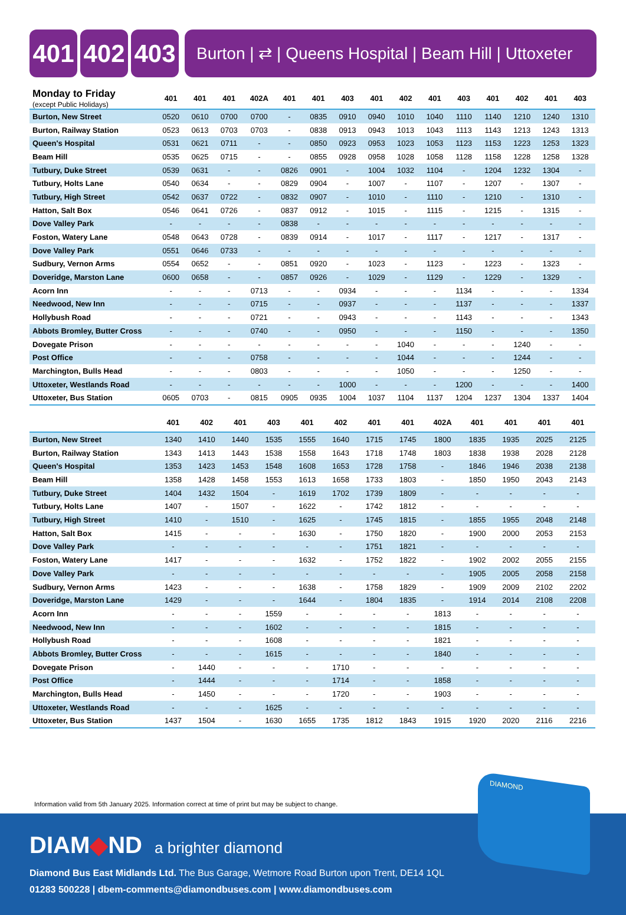401 402 403
Burton | ⇄ | Queens Hospital | Beam Hill | Uttoxeter
| Monday to Friday (except Public Holidays) | 401 | 401 | 401 | 402A | 401 | 401 | 403 | 401 | 402 | 401 | 403 | 401 | 402 | 401 | 403 | |
| --- | --- | --- | --- | --- | --- | --- | --- | --- | --- | --- | --- | --- | --- | --- | --- | --- |
| Burton, New Street | 0520 | 0610 | 0700 | 0700 | - | 0835 | 0910 | 0940 | 1010 | 1040 | 1110 | 1140 | 1210 | 1240 | 1310 | |
| Burton, Railway Station | 0523 | 0613 | 0703 | 0703 | - | 0838 | 0913 | 0943 | 1013 | 1043 | 1113 | 1143 | 1213 | 1243 | 1313 | |
| Queen's Hospital | 0531 | 0621 | 0711 | - | - | 0850 | 0923 | 0953 | 1023 | 1053 | 1123 | 1153 | 1223 | 1253 | 1323 | |
| Beam Hill | 0535 | 0625 | 0715 | - | - | 0855 | 0928 | 0958 | 1028 | 1058 | 1128 | 1158 | 1228 | 1258 | 1328 | |
| Tutbury, Duke Street | 0539 | 0631 | - | - | 0826 | 0901 | - | 1004 | 1032 | 1104 | - | 1204 | 1232 | 1304 | - | |
| Tutbury, Holts Lane | 0540 | 0634 | - | - | 0829 | 0904 | - | 1007 | - | 1107 | - | 1207 | - | 1307 | - | |
| Tutbury, High Street | 0542 | 0637 | 0722 | - | 0832 | 0907 | - | 1010 | - | 1110 | - | 1210 | - | 1310 | - | |
| Hatton, Salt Box | 0546 | 0641 | 0726 | - | 0837 | 0912 | - | 1015 | - | 1115 | - | 1215 | - | 1315 | - | |
| Dove Valley Park | - | - | - | - | 0838 | - | - | - | - | - | - | - | - | - | - | |
| Foston, Watery Lane | 0548 | 0643 | 0728 | - | 0839 | 0914 | - | 1017 | - | 1117 | - | 1217 | - | 1317 | - | |
| Dove Valley Park | 0551 | 0646 | 0733 | - | - | - | - | - | - | - | - | - | - | - | - | |
| Sudbury, Vernon Arms | 0554 | 0652 | - | - | 0851 | 0920 | - | 1023 | - | 1123 | - | 1223 | - | 1323 | - | |
| Doveridge, Marston Lane | 0600 | 0658 | - | - | 0857 | 0926 | - | 1029 | - | 1129 | - | 1229 | - | 1329 | - | |
| Acorn Inn | - | - | - | 0713 | - | - | 0934 | - | - | - | 1134 | - | - | - | 1334 | |
| Needwood, New Inn | - | - | - | 0715 | - | - | 0937 | - | - | - | 1137 | - | - | - | 1337 | |
| Hollybush Road | - | - | - | 0721 | - | - | 0943 | - | - | - | 1143 | - | - | - | 1343 | |
| Abbots Bromley, Butter Cross | - | - | - | 0740 | - | - | 0950 | - | - | - | 1150 | - | - | - | 1350 | |
| Dovegate Prison | - | - | - | - | - | - | - | - | 1040 | - | - | - | 1240 | - | - | |
| Post Office | - | - | - | 0758 | - | - | - | - | 1044 | - | - | - | 1244 | - | - | |
| Marchington, Bulls Head | - | - | - | 0803 | - | - | - | - | 1050 | - | - | - | 1250 | - | - | |
| Uttoxeter, Westlands Road | - | - | - | - | - | - | 1000 | - | - | - | 1200 | - | - | - | 1400 | |
| Uttoxeter, Bus Station | 0605 | 0703 | - | 0815 | 0905 | 0935 | 1004 | 1037 | 1104 | 1137 | 1204 | 1237 | 1304 | 1337 | 1404 | |
| | 401 | 402 | 401 | 403 | 401 | 402 | 401 | 401 | 402A | 401 | 401 | 401 | 401 | | | |
| --- | --- | --- | --- | --- | --- | --- | --- | --- | --- | --- | --- | --- | --- | --- | --- | --- |
| Burton, New Street | 1340 | 1410 | 1440 | 1535 | 1555 | 1640 | 1715 | 1745 | 1800 | 1835 | 1935 | 2025 | 2125 | | | |
| Burton, Railway Station | 1343 | 1413 | 1443 | 1538 | 1558 | 1643 | 1718 | 1748 | 1803 | 1838 | 1938 | 2028 | 2128 | | | |
| Queen's Hospital | 1353 | 1423 | 1453 | 1548 | 1608 | 1653 | 1728 | 1758 | - | 1846 | 1946 | 2038 | 2138 | | | |
| Beam Hill | 1358 | 1428 | 1458 | 1553 | 1613 | 1658 | 1733 | 1803 | - | 1850 | 1950 | 2043 | 2143 | | | |
| Tutbury, Duke Street | 1404 | 1432 | 1504 | - | 1619 | 1702 | 1739 | 1809 | - | - | - | - | - | | | |
| Tutbury, Holts Lane | 1407 | - | 1507 | - | 1622 | - | 1742 | 1812 | - | - | - | - | - | | | |
| Tutbury, High Street | 1410 | - | 1510 | - | 1625 | - | 1745 | 1815 | - | 1855 | 1955 | 2048 | 2148 | | | |
| Hatton, Salt Box | 1415 | - | - | - | 1630 | - | 1750 | 1820 | - | 1900 | 2000 | 2053 | 2153 | | | |
| Dove Valley Park | - | - | - | - | - | - | 1751 | 1821 | - | - | - | - | - | | | |
| Foston, Watery Lane | 1417 | - | - | - | 1632 | - | 1752 | 1822 | - | 1902 | 2002 | 2055 | 2155 | | | |
| Dove Valley Park | - | - | - | - | - | - | - | - | - | 1905 | 2005 | 2058 | 2158 | | | |
| Sudbury, Vernon Arms | 1423 | - | - | - | 1638 | - | 1758 | 1829 | - | 1909 | 2009 | 2102 | 2202 | | | |
| Doveridge, Marston Lane | 1429 | - | - | - | 1644 | - | 1804 | 1835 | - | 1914 | 2014 | 2108 | 2208 | | | |
| Acorn Inn | - | - | - | 1559 | - | - | - | - | 1813 | - | - | - | - | | | |
| Needwood, New Inn | - | - | - | 1602 | - | - | - | - | 1815 | - | - | - | - | | | |
| Hollybush Road | - | - | - | 1608 | - | - | - | - | 1821 | - | - | - | - | | | |
| Abbots Bromley, Butter Cross | - | - | - | 1615 | - | - | - | - | 1840 | - | - | - | - | | | |
| Dovegate Prison | - | 1440 | - | - | - | 1710 | - | - | - | - | - | - | - | | | |
| Post Office | - | 1444 | - | - | - | 1714 | - | - | 1858 | - | - | - | - | | | |
| Marchington, Bulls Head | - | 1450 | - | - | - | 1720 | - | - | 1903 | - | - | - | - | | | |
| Uttoxeter, Westlands Road | - | - | - | 1625 | - | - | - | - | - | - | - | - | - | | | |
| Uttoxeter, Bus Station | 1437 | 1504 | - | 1630 | 1655 | 1735 | 1812 | 1843 | 1915 | 1920 | 2020 | 2116 | 2216 | | | |
Information valid from 5th January 2025. Information correct at time of print but may be subject to change.
DIAM◆ND a brighter diamond
Diamond Bus East Midlands Ltd. The Bus Garage, Wetmore Road Burton upon Trent, DE14 1QL
01283 500228 | dbem-comments@diamondbuses.com | www.diamondbuses.com
DIAMOND